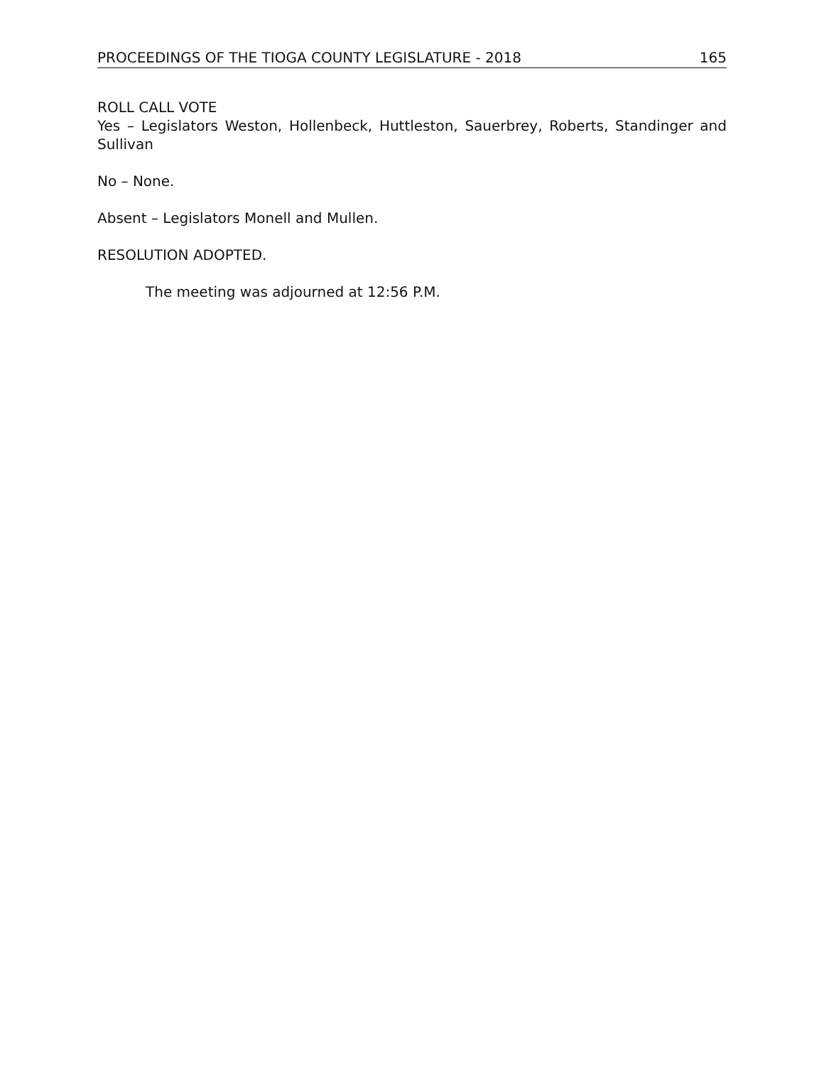PROCEEDINGS OF THE TIOGA COUNTY LEGISLATURE - 2018 165
ROLL CALL VOTE
Yes – Legislators Weston, Hollenbeck, Huttleston, Sauerbrey, Roberts, Standinger and Sullivan
No – None.
Absent – Legislators Monell and Mullen.
RESOLUTION ADOPTED.
The meeting was adjourned at 12:56 P.M.